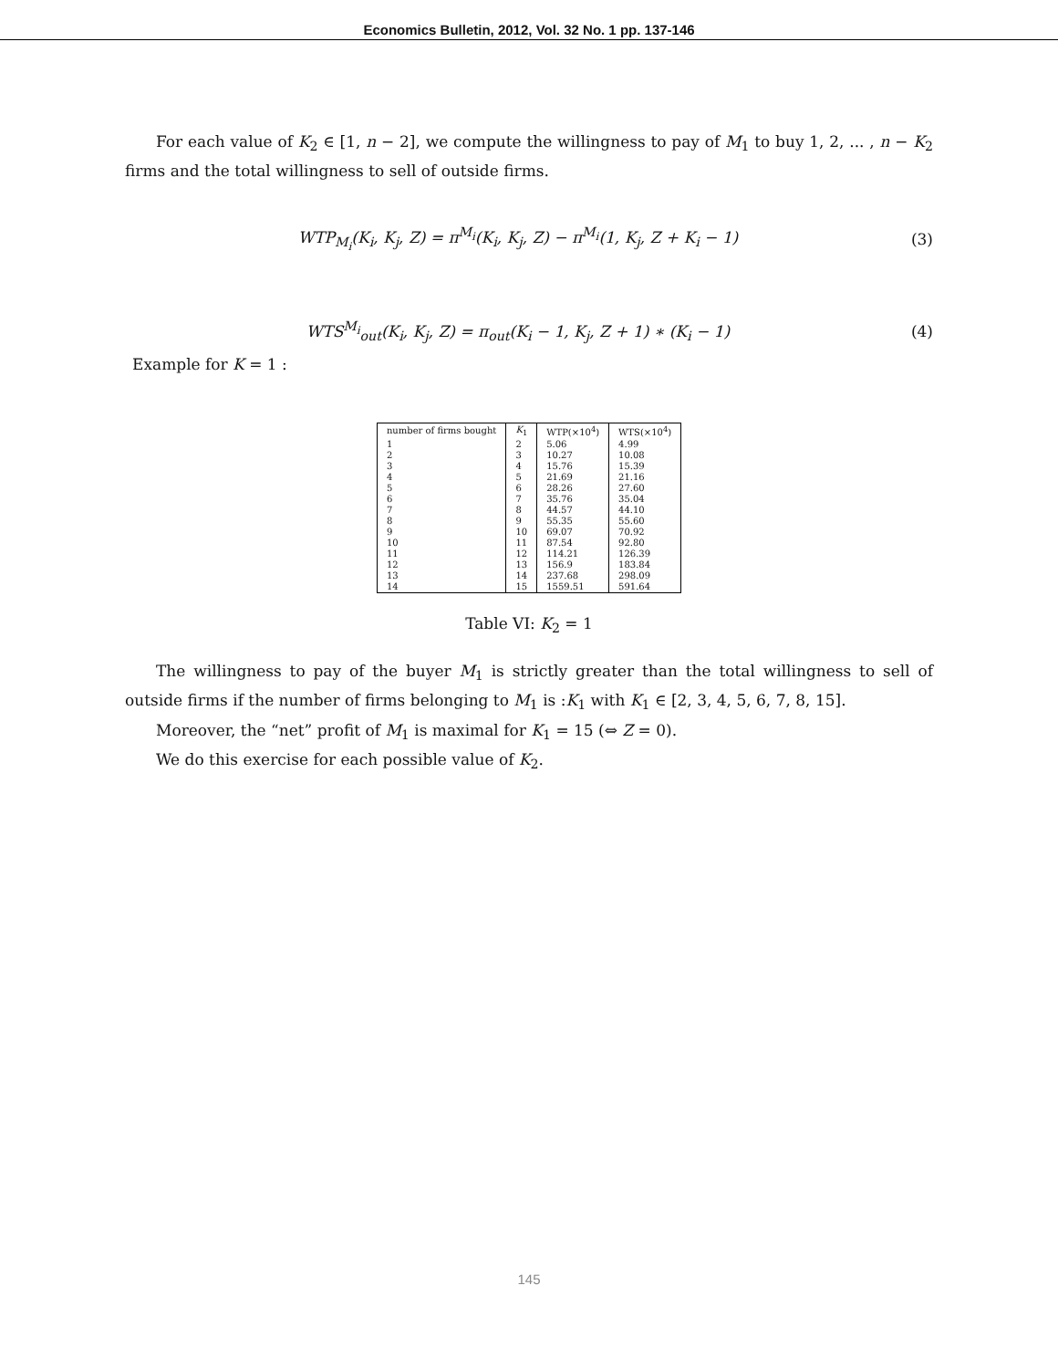Economics Bulletin, 2012, Vol. 32 No. 1 pp. 137-146
For each value of K<sub>2</sub> ∈ [1, n − 2], we compute the willingness to pay of M<sub>1</sub> to buy 1, 2, ... , n − K<sub>2</sub> firms and the total willingness to sell of outside firms.
WTP<sub>M<sub>i</sub></sub>(K<sub>i</sub>, K<sub>j</sub>, Z) = π<sup>M<sub>i</sub></sup>(K<sub>i</sub>, K<sub>j</sub>, Z) − π<sup>M<sub>i</sub></sup>(1, K<sub>j</sub>, Z + K<sub>i</sub> − 1) (3)
WTS<sup>M<sub>i</sub></sup><sub>out</sub>(K<sub>i</sub>, K<sub>j</sub>, Z) = π<sub>out</sub>(K<sub>i</sub> − 1, K<sub>j</sub>, Z + 1) ∗ (K<sub>i</sub> − 1) (4)
Example for K = 1 :
| number of firms bought | K<sub>1</sub> | WTP(×10<sup>4</sup>) | WTS(×10<sup>4</sup>) |
| --- | --- | --- | --- |
| 1 | 2 | 5.06 | 4.99 |
| 2 | 3 | 10.27 | 10.08 |
| 3 | 4 | 15.76 | 15.39 |
| 4 | 5 | 21.69 | 21.16 |
| 5 | 6 | 28.26 | 27.60 |
| 6 | 7 | 35.76 | 35.04 |
| 7 | 8 | 44.57 | 44.10 |
| 8 | 9 | 55.35 | 55.60 |
| 9 | 10 | 69.07 | 70.92 |
| 10 | 11 | 87.54 | 92.80 |
| 11 | 12 | 114.21 | 126.39 |
| 12 | 13 | 156.9 | 183.84 |
| 13 | 14 | 237.68 | 298.09 |
| 14 | 15 | 1559.51 | 591.64 |
Table VI: K<sub>2</sub> = 1
The willingness to pay of the buyer M<sub>1</sub> is strictly greater than the total willingness to sell of outside firms if the number of firms belonging to M<sub>1</sub> is :K<sub>1</sub> with K<sub>1</sub> ∈ [2, 3, 4, 5, 6, 7, 8, 15].
Moreover, the “net” profit of M<sub>1</sub> is maximal for K<sub>1</sub> = 15 (⇔ Z = 0).
We do this exercise for each possible value of K<sub>2</sub>.
145